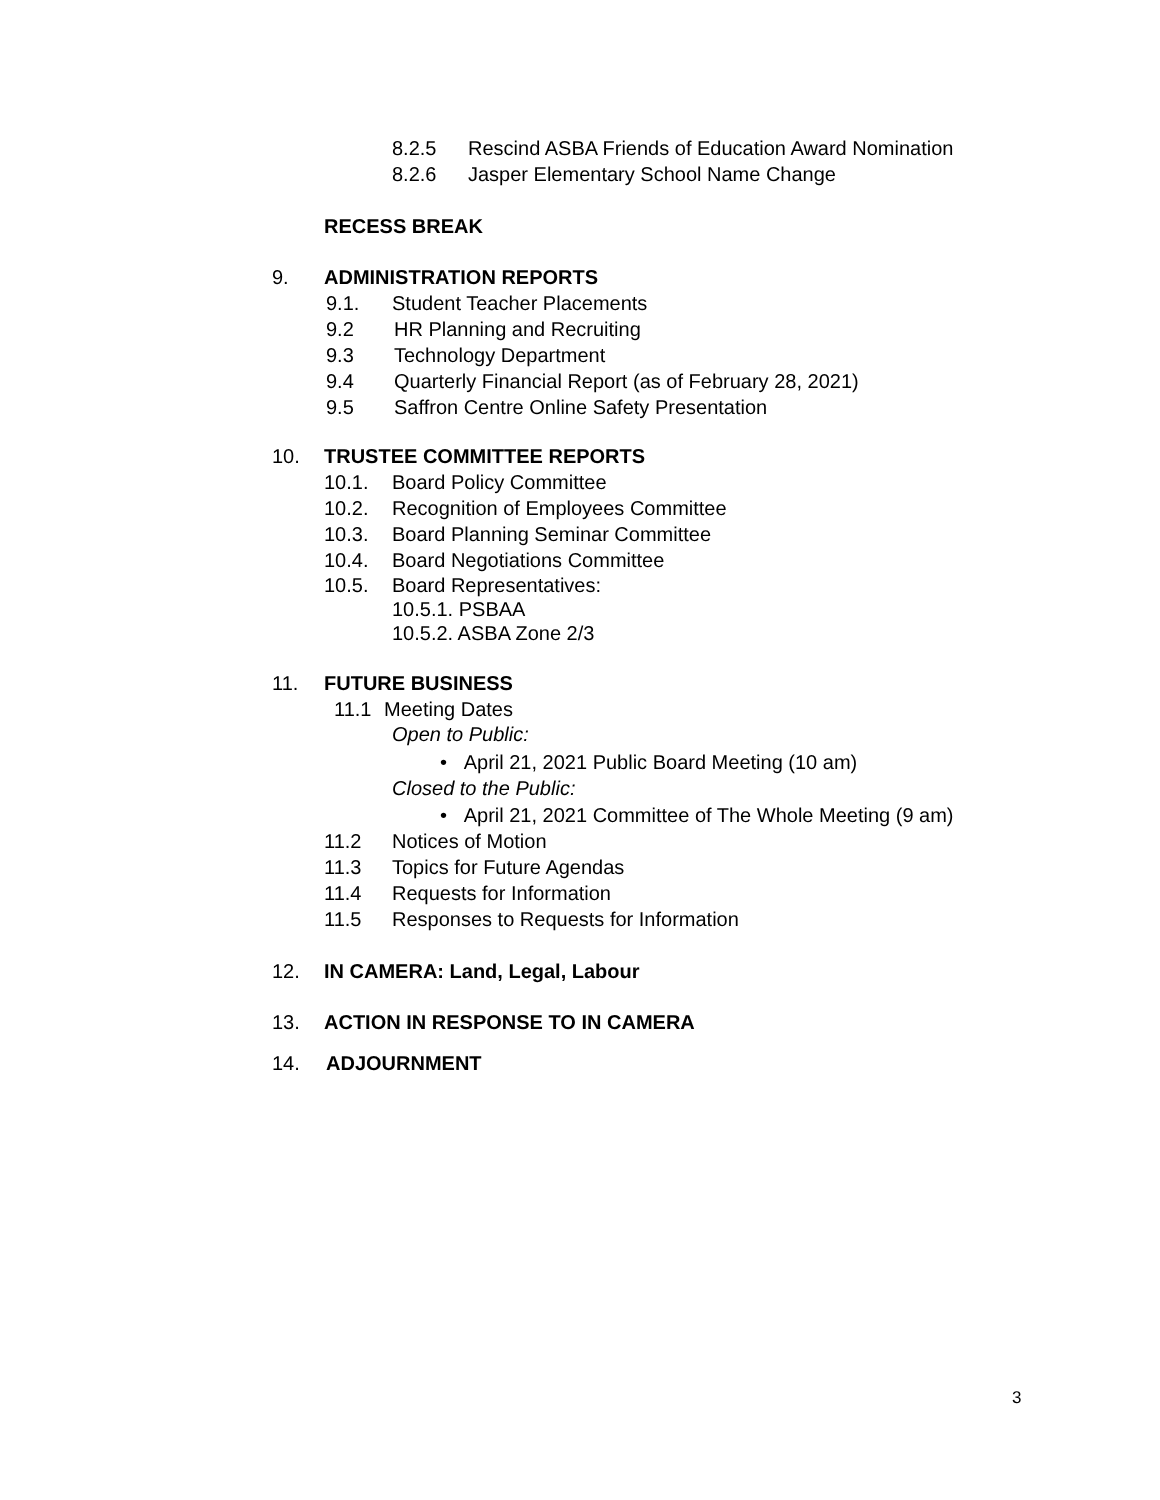8.2.5 Rescind ASBA Friends of Education Award Nomination
8.2.6 Jasper Elementary School Name Change
RECESS BREAK
9. ADMINISTRATION REPORTS
9.1. Student Teacher Placements
9.2 HR Planning and Recruiting
9.3 Technology Department
9.4 Quarterly Financial Report (as of February 28, 2021)
9.5 Saffron Centre Online Safety Presentation
10. TRUSTEE COMMITTEE REPORTS
10.1. Board Policy Committee
10.2. Recognition of Employees Committee
10.3. Board Planning Seminar Committee
10.4. Board Negotiations Committee
10.5. Board Representatives:
10.5.1. PSBAA
10.5.2. ASBA Zone 2/3
11. FUTURE BUSINESS
11.1 Meeting Dates
Open to Public:
• April 21, 2021 Public Board Meeting (10 am)
Closed to the Public:
• April 21, 2021 Committee of The Whole Meeting (9 am)
11.2 Notices of Motion
11.3 Topics for Future Agendas
11.4 Requests for Information
11.5 Responses to Requests for Information
12. IN CAMERA: Land, Legal, Labour
13. ACTION IN RESPONSE TO IN CAMERA
14. ADJOURNMENT
3